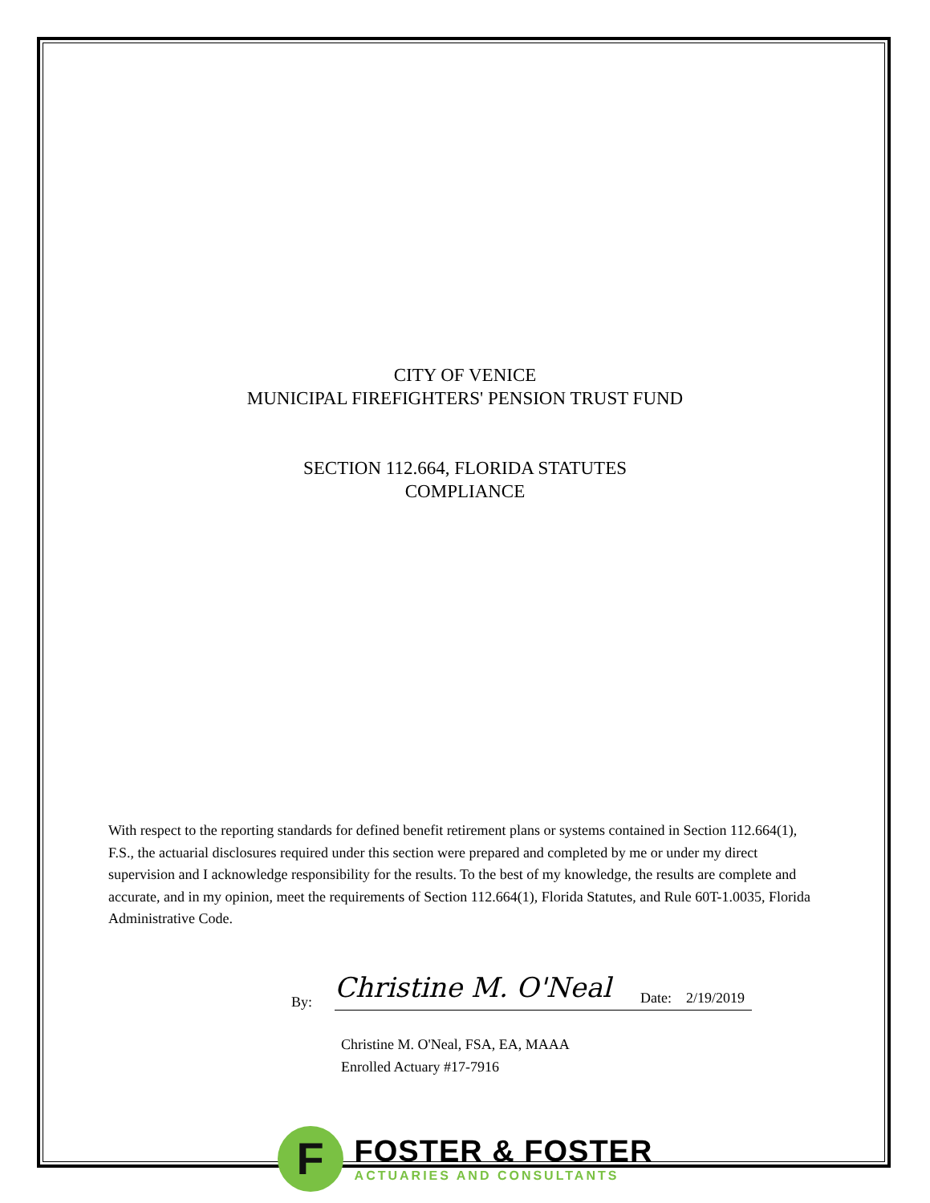CITY OF VENICE
MUNICIPAL FIREFIGHTERS' PENSION TRUST FUND
SECTION 112.664, FLORIDA STATUTES
COMPLIANCE
With respect to the reporting standards for defined benefit retirement plans or systems contained in Section 112.664(1), F.S., the actuarial disclosures required under this section were prepared and completed by me or under my direct supervision and I acknowledge responsibility for the results. To the best of my knowledge, the results are complete and accurate, and in my opinion, meet the requirements of Section 112.664(1), Florida Statutes, and Rule 60T-1.0035, Florida Administrative Code.
By:
Christine M. O'Neal Date: 2/19/2019
Christine M. O'Neal, FSA, EA, MAAA
Enrolled Actuary #17-7916
F
FOSTER & FOSTER
ACTUARIES AND CONSULTANTS